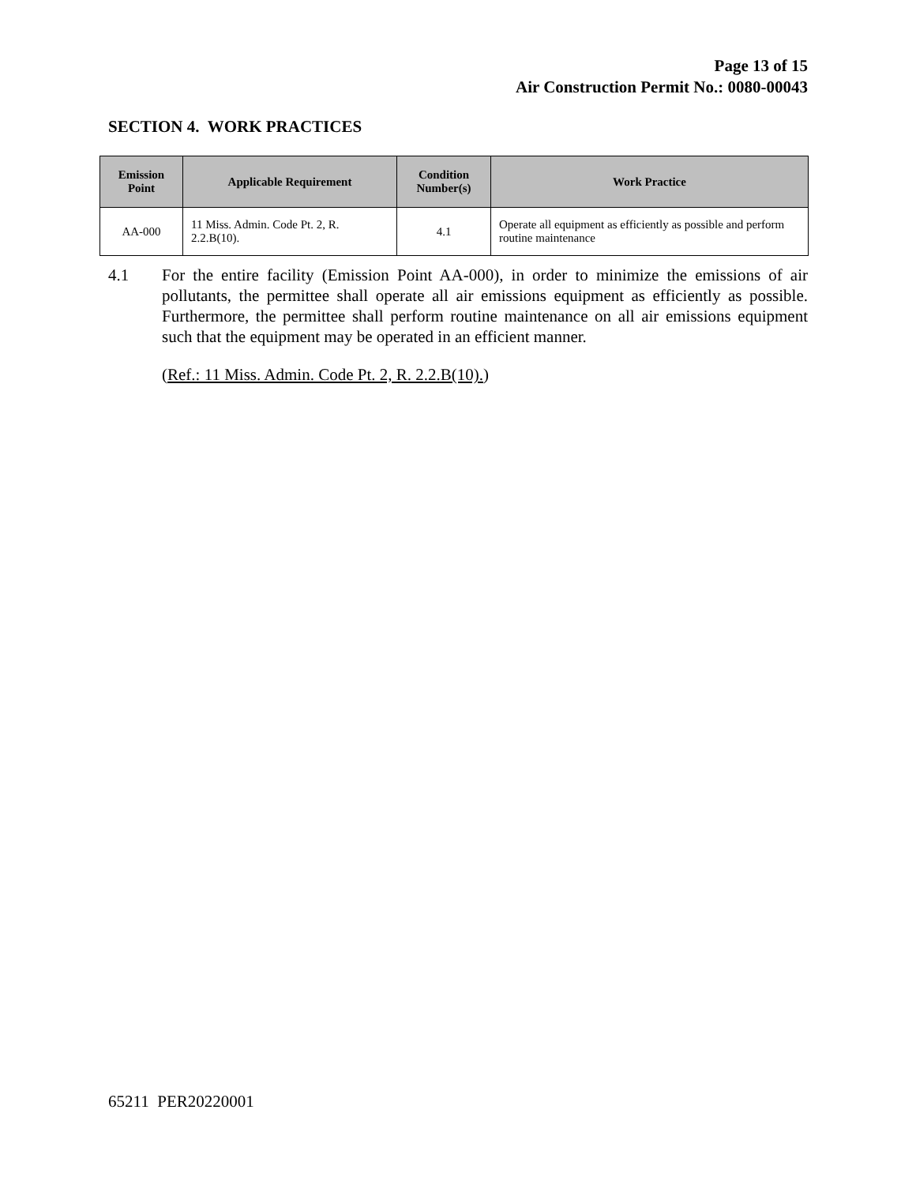Page 13 of 15
Air Construction Permit No.: 0080-00043
SECTION 4. WORK PRACTICES
| Emission Point | Applicable Requirement | Condition Number(s) | Work Practice |
| --- | --- | --- | --- |
| AA-000 | 11 Miss. Admin. Code Pt. 2, R. 2.2.B(10). | 4.1 | Operate all equipment as efficiently as possible and perform routine maintenance |
4.1
For the entire facility (Emission Point AA-000), in order to minimize the emissions of air pollutants, the permittee shall operate all air emissions equipment as efficiently as possible. Furthermore, the permittee shall perform routine maintenance on all air emissions equipment such that the equipment may be operated in an efficient manner.
(Ref.: 11 Miss. Admin. Code Pt. 2, R. 2.2.B(10).)
65211 PER20220001